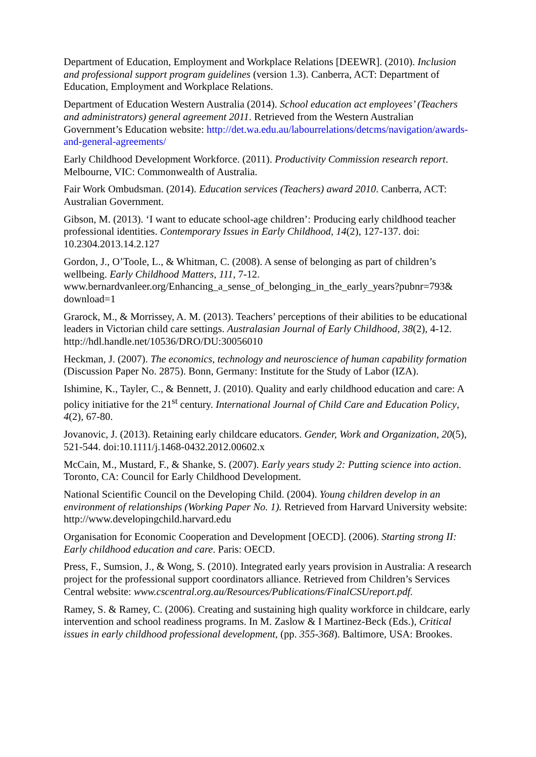Department of Education, Employment and Workplace Relations [DEEWR]. (2010). Inclusion and professional support program guidelines (version 1.3). Canberra, ACT: Department of Education, Employment and Workplace Relations.
Department of Education Western Australia (2014). School education act employees’ (Teachers and administrators) general agreement 2011. Retrieved from the Western Australian Government’s Education website: http://det.wa.edu.au/labourrelations/detcms/navigation/awards-and-general-agreements/
Early Childhood Development Workforce. (2011). Productivity Commission research report. Melbourne, VIC: Commonwealth of Australia.
Fair Work Ombudsman. (2014). Education services (Teachers) award 2010. Canberra, ACT: Australian Government.
Gibson, M. (2013). ‘I want to educate school-age children’: Producing early childhood teacher professional identities. Contemporary Issues in Early Childhood, 14(2), 127-137. doi: 10.2304.2013.14.2.127
Gordon, J., O’Toole, L., & Whitman, C. (2008). A sense of belonging as part of children’s wellbeing. Early Childhood Matters, 111, 7-12. www.bernardvanleer.org/Enhancing_a_sense_of_belonging_in_the_early_years?pubnr=793& download=1
Grarock, M., & Morrissey, A. M. (2013). Teachers’ perceptions of their abilities to be educational leaders in Victorian child care settings. Australasian Journal of Early Childhood, 38(2), 4-12. http://hdl.handle.net/10536/DRO/DU:30056010
Heckman, J. (2007). The economics, technology and neuroscience of human capability formation (Discussion Paper No. 2875). Bonn, Germany: Institute for the Study of Labor (IZA).
Ishimine, K., Tayler, C., & Bennett, J. (2010). Quality and early childhood education and care: A policy initiative for the 21<sup>st</sup> century. International Journal of Child Care and Education Policy, 4(2), 67-80.
Jovanovic, J. (2013). Retaining early childcare educators. Gender, Work and Organization, 20(5), 521-544. doi:10.1111/j.1468-0432.2012.00602.x
McCain, M., Mustard, F., & Shanke, S. (2007). Early years study 2: Putting science into action. Toronto, CA: Council for Early Childhood Development.
National Scientific Council on the Developing Child. (2004). Young children develop in an environment of relationships (Working Paper No. 1). Retrieved from Harvard University website: http://www.developingchild.harvard.edu
Organisation for Economic Cooperation and Development [OECD]. (2006). Starting strong II: Early childhood education and care. Paris: OECD.
Press, F., Sumsion, J., & Wong, S. (2010). Integrated early years provision in Australia: A research project for the professional support coordinators alliance. Retrieved from Children’s Services Central website: www.cscentral.org.au/Resources/Publications/FinalCSUreport.pdf.
Ramey, S. & Ramey, C. (2006). Creating and sustaining high quality workforce in childcare, early intervention and school readiness programs. In M. Zaslow & I Martinez-Beck (Eds.), Critical issues in early childhood professional development, (pp. 355-368). Baltimore, USA: Brookes.